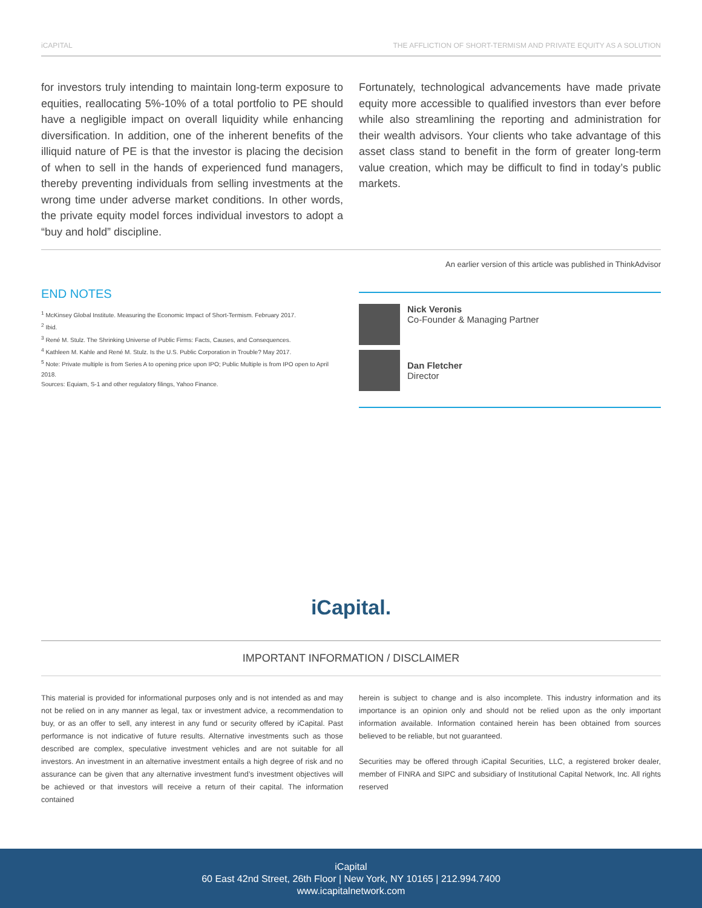iCAPITAL THE AFFLICTION OF SHORT-TERMISM AND PRIVATE EQUITY AS A SOLUTION
for investors truly intending to maintain long-term exposure to equities, reallocating 5%-10% of a total portfolio to PE should have a negligible impact on overall liquidity while enhancing diversification. In addition, one of the inherent benefits of the illiquid nature of PE is that the investor is placing the decision of when to sell in the hands of experienced fund managers, thereby preventing individuals from selling investments at the wrong time under adverse market conditions. In other words, the private equity model forces individual investors to adopt a “buy and hold” discipline.
Fortunately, technological advancements have made private equity more accessible to qualified investors than ever before while also streamlining the reporting and administration for their wealth advisors. Your clients who take advantage of this asset class stand to benefit in the form of greater long-term value creation, which may be difficult to find in today’s public markets.
An earlier version of this article was published in ThinkAdvisor
END NOTES
<sup>1</sup> McKinsey Global Institute. Measuring the Economic Impact of Short-Termism. February 2017.
<sup>2</sup> Ibid.
<sup>3</sup> René M. Stulz. The Shrinking Universe of Public Firms: Facts, Causes, and Consequences.
<sup>4</sup> Kathleen M. Kahle and René M. Stulz. Is the U.S. Public Corporation in Trouble? May 2017.
<sup>5</sup> Note: Private multiple is from Series A to opening price upon IPO; Public Multiple is from IPO open to April 2018.
Sources: Equiam, S-1 and other regulatory filings, Yahoo Finance.
Nick Veronis
Co-Founder & Managing Partner
Dan Fletcher
Director
iCapital.
IMPORTANT INFORMATION / DISCLAIMER
This material is provided for informational purposes only and is not intended as and may not be relied on in any manner as legal, tax or investment advice, a recommendation to buy, or as an offer to sell, any interest in any fund or security offered by iCapital. Past performance is not indicative of future results. Alternative investments such as those described are complex, speculative investment vehicles and are not suitable for all investors. An investment in an alternative investment entails a high degree of risk and no assurance can be given that any alternative investment fund’s investment objectives will be achieved or that investors will receive a return of their capital. The information contained
herein is subject to change and is also incomplete. This industry information and its importance is an opinion only and should not be relied upon as the only important information available. Information contained herein has been obtained from sources believed to be reliable, but not guaranteed.
Securities may be offered through iCapital Securities, LLC, a registered broker dealer, member of FINRA and SIPC and subsidiary of Institutional Capital Network, Inc. All rights reserved
iCapital
60 East 42nd Street, 26th Floor | New York, NY 10165 | 212.994.7400
www.icapitalnetwork.com